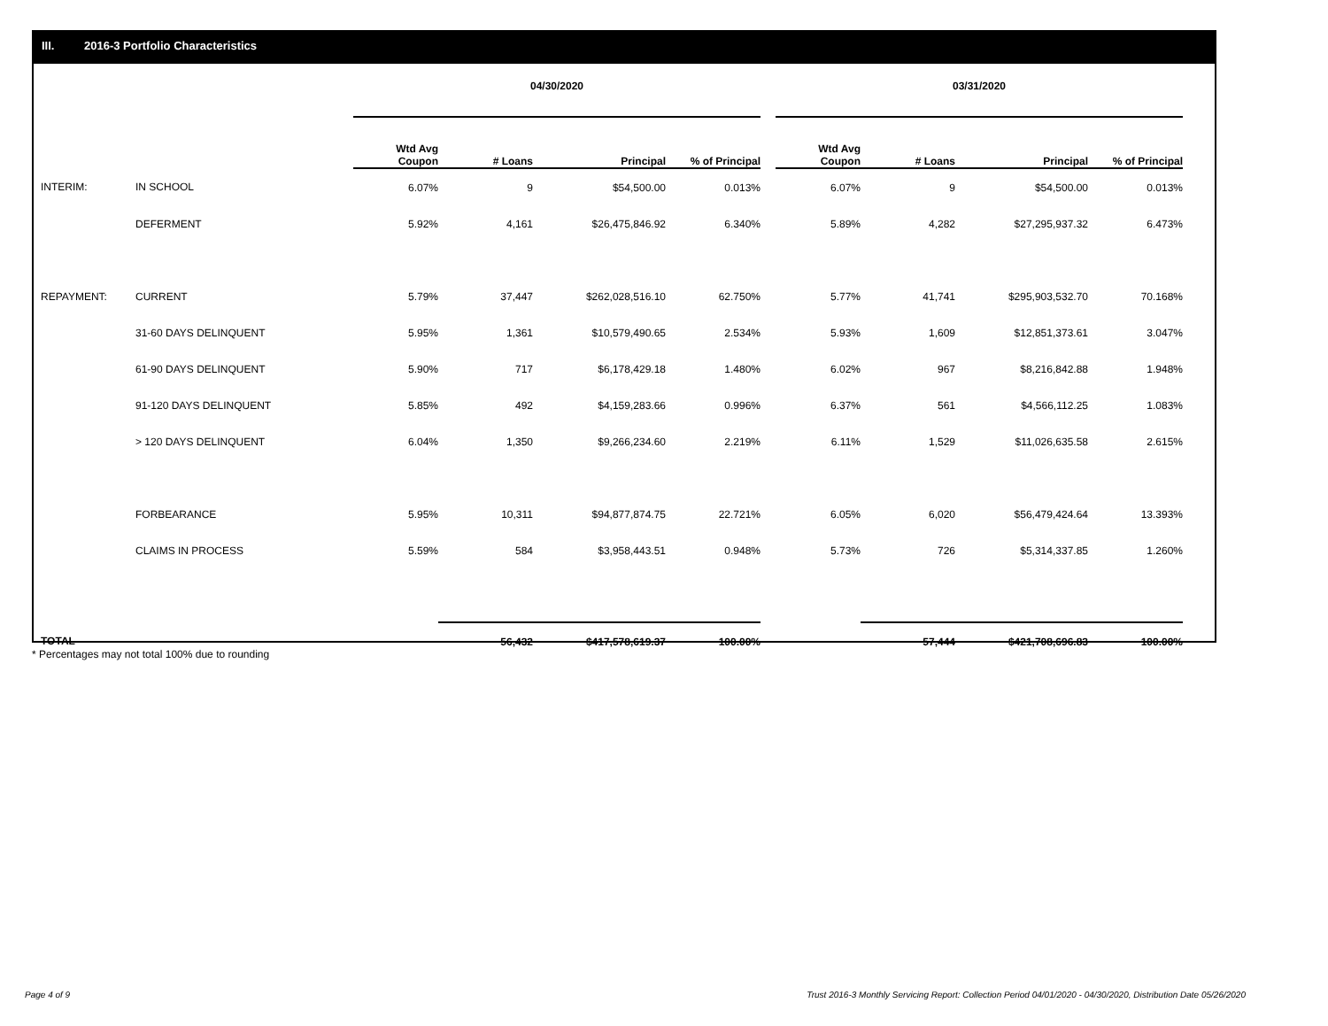III. 2016-3 Portfolio Characteristics
| | | 04/30/2020 | | | | | 03/31/2020 | | | |
| --- | --- | --- | --- | --- | --- | --- | --- | --- | --- | --- |
| | | Wtd Avg Coupon | # Loans | Principal | % of Principal | | Wtd Avg Coupon | # Loans | Principal | % of Principal |
| INTERIM: | IN SCHOOL | 6.07% | 9 | $54,500.00 | 0.013% | | 6.07% | 9 | $54,500.00 | 0.013% |
| | DEFERMENT | 5.92% | 4,161 | $26,475,846.92 | 6.340% | | 5.89% | 4,282 | $27,295,937.32 | 6.473% |
| REPAYMENT: | CURRENT | 5.79% | 37,447 | $262,028,516.10 | 62.750% | | 5.77% | 41,741 | $295,903,532.70 | 70.168% |
| | 31-60 DAYS DELINQUENT | 5.95% | 1,361 | $10,579,490.65 | 2.534% | | 5.93% | 1,609 | $12,851,373.61 | 3.047% |
| | 61-90 DAYS DELINQUENT | 5.90% | 717 | $6,178,429.18 | 1.480% | | 6.02% | 967 | $8,216,842.88 | 1.948% |
| | 91-120 DAYS DELINQUENT | 5.85% | 492 | $4,159,283.66 | 0.996% | | 6.37% | 561 | $4,566,112.25 | 1.083% |
| | > 120 DAYS DELINQUENT | 6.04% | 1,350 | $9,266,234.60 | 2.219% | | 6.11% | 1,529 | $11,026,635.58 | 2.615% |
| | FORBEARANCE | 5.95% | 10,311 | $94,877,874.75 | 22.721% | | 6.05% | 6,020 | $56,479,424.64 | 13.393% |
| | CLAIMS IN PROCESS | 5.59% | 584 | $3,958,443.51 | 0.948% | | 5.73% | 726 | $5,314,337.85 | 1.260% |
| TOTAL | | | 56,432 | $417,578,619.37 | 100.00% | | | 57,444 | $421,708,696.83 | 100.00% |
* Percentages may not total 100% due to rounding
Page 4 of 9
Trust 2016-3 Monthly Servicing Report: Collection Period 04/01/2020 - 04/30/2020, Distribution Date 05/26/2020